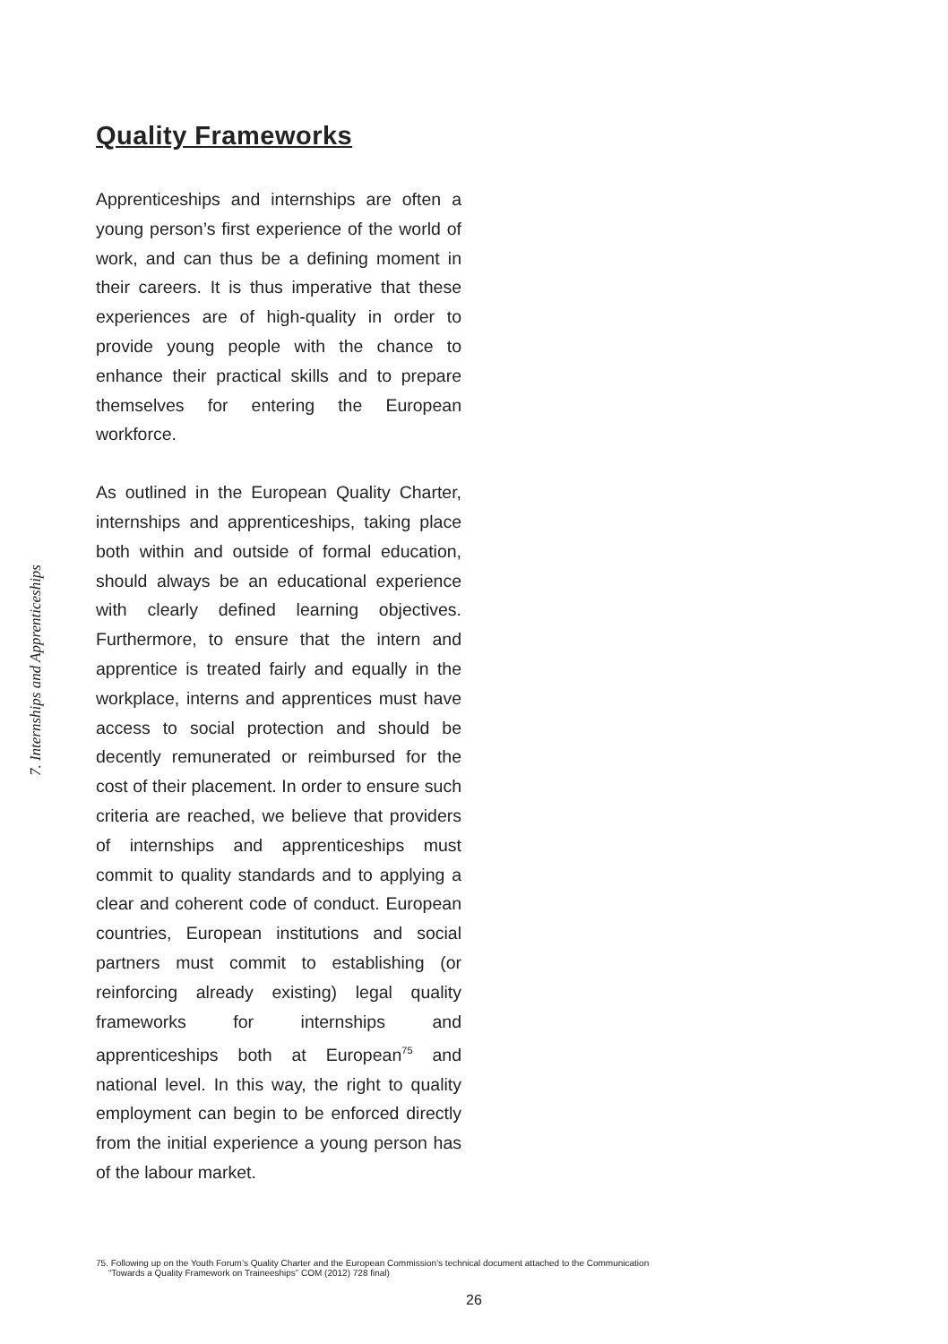7. Internships and Apprenticeships
Quality Frameworks
Apprenticeships and internships are often a young person’s first experience of the world of work, and can thus be a defining moment in their careers. It is thus imperative that these experiences are of high-quality in order to provide young people with the chance to enhance their practical skills and to prepare themselves for entering the European workforce.
As outlined in the European Quality Charter, internships and apprenticeships, taking place both within and outside of formal education, should always be an educational experience with clearly defined learning objectives. Furthermore, to ensure that the intern and apprentice is treated fairly and equally in the workplace, interns and apprentices must have access to social protection and should be decently remunerated or reimbursed for the cost of their placement. In order to ensure such criteria are reached, we believe that providers of internships and apprenticeships must commit to quality standards and to applying a clear and coherent code of conduct. European countries, European institutions and social partners must commit to establishing (or reinforcing already existing) legal quality frameworks for internships and apprenticeships both at European<sup>75</sup> and national level. In this way, the right to quality employment can begin to be enforced directly from the initial experience a young person has of the labour market.
75. Following up on the Youth Forum’s Quality Charter and the European Commission’s technical document attached to the Communication
“Towards a Quality Framework on Traineeships” COM (2012) 728 final)
26